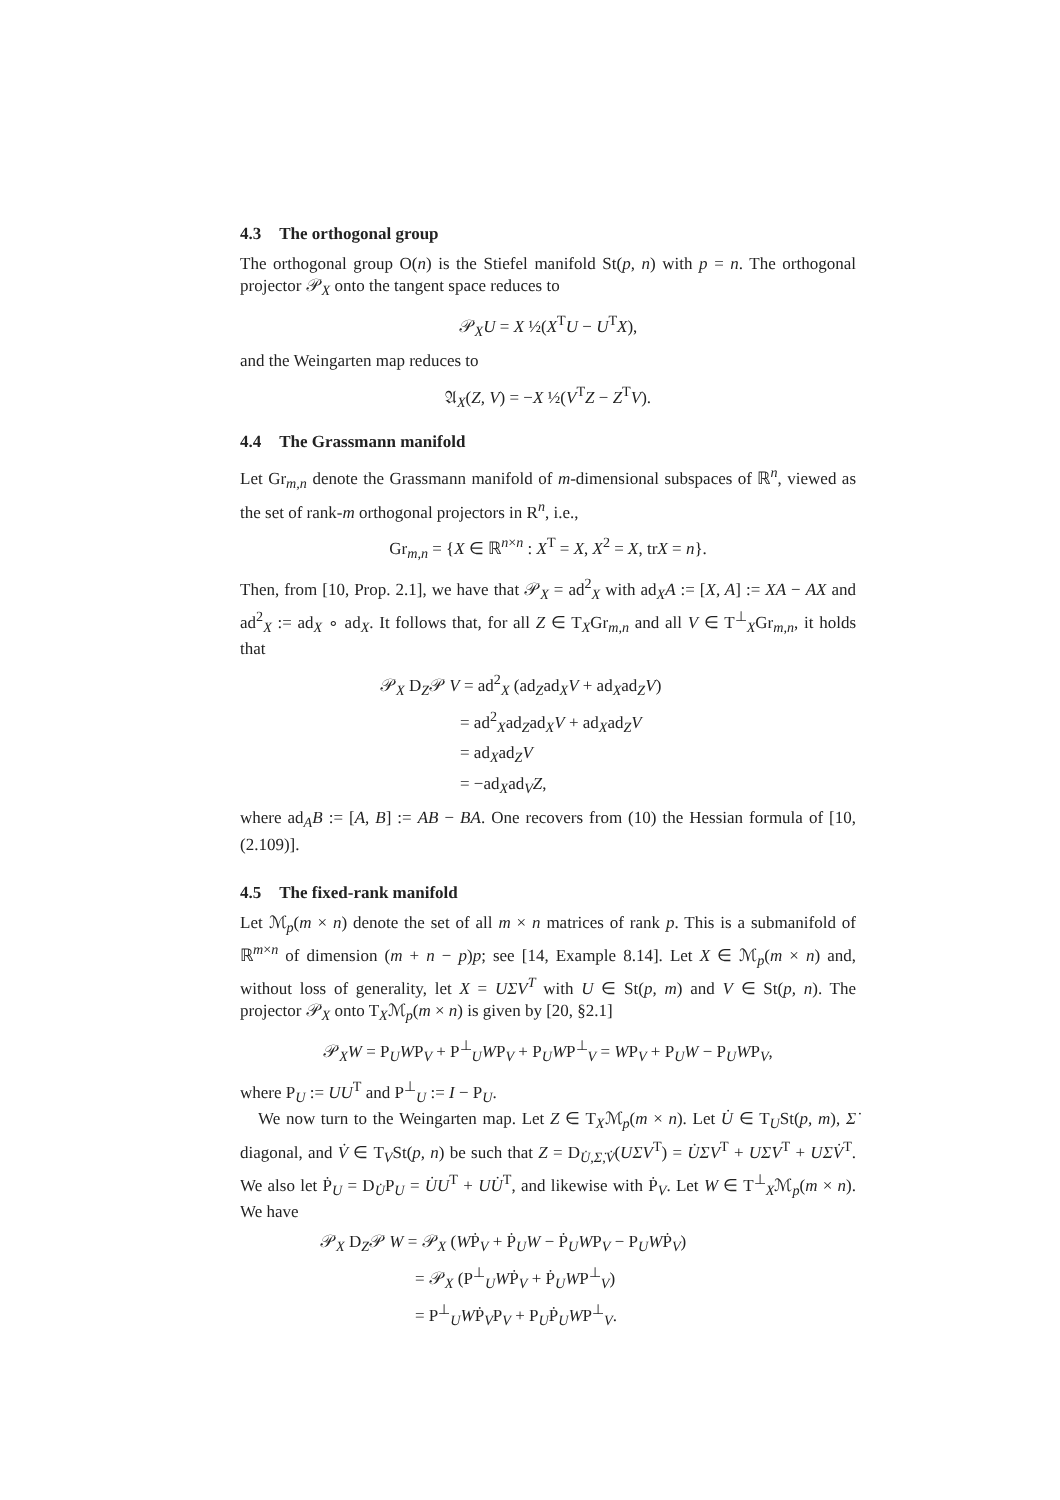4.3 The orthogonal group
The orthogonal group O(n) is the Stiefel manifold St(p, n) with p = n. The orthogonal projector 𝒫<sub>X</sub> onto the tangent space reduces to
𝒫<sub>X</sub>U = X ½(X<sup>T</sup>U − U<sup>T</sup>X),
and the Weingarten map reduces to
𝔄<sub>X</sub>(Z, V) = −X ½(V<sup>T</sup>Z − Z<sup>T</sup>V).
4.4 The Grassmann manifold
Let Gr<sub>m,n</sub> denote the Grassmann manifold of m-dimensional subspaces of ℝ<sup>n</sup>, viewed as the set of rank-m orthogonal projectors in R<sup>n</sup>, i.e.,
Gr<sub>m,n</sub> = {X ∈ ℝ<sup>n×n</sup> : X<sup>T</sup> = X, X<sup>2</sup> = X, trX = n}.
Then, from [10, Prop. 2.1], we have that 𝒫<sub>X</sub> = ad<sup>2</sup><sub>X</sub> with ad<sub>X</sub>A := [X, A] := XA − AX and ad<sup>2</sup><sub>X</sub> := ad<sub>X</sub> ∘ ad<sub>X</sub>. It follows that, for all Z ∈ T<sub>X</sub>Gr<sub>m,n</sub> and all V ∈ T<sup>⊥</sup><sub>X</sub>Gr<sub>m,n</sub>, it holds that
𝒫<sub>X</sub> D<sub>Z</sub>𝒫 V = ad<sup>2</sup><sub>X</sub> (ad<sub>Z</sub>ad<sub>X</sub>V + ad<sub>X</sub>ad<sub>Z</sub>V)
= ad<sup>2</sup><sub>X</sub>ad<sub>Z</sub>ad<sub>X</sub>V + ad<sub>X</sub>ad<sub>Z</sub>V
= ad<sub>X</sub>ad<sub>Z</sub>V
= −ad<sub>X</sub>ad<sub>V</sub>Z,
where ad<sub>A</sub>B := [A, B] := AB − BA. One recovers from (10) the Hessian formula of [10, (2.109)].
4.5 The fixed-rank manifold
Let ℳ<sub>p</sub>(m × n) denote the set of all m × n matrices of rank p. This is a submanifold of ℝ<sup>m×n</sup> of dimension (m + n − p)p; see [14, Example 8.14]. Let X ∈ ℳ<sub>p</sub>(m × n) and, without loss of generality, let X = UΣV<sup>T</sup> with U ∈ St(p, m) and V ∈ St(p, n). The projector 𝒫<sub>X</sub> onto T<sub>X</sub>ℳ<sub>p</sub>(m × n) is given by [20, §2.1]
𝒫<sub>X</sub>W = P<sub>U</sub>WP<sub>V</sub> + P<sup>⊥</sup><sub>U</sub>WP<sub>V</sub> + P<sub>U</sub>WP<sup>⊥</sup><sub>V</sub> = WP<sub>V</sub> + P<sub>U</sub>W − P<sub>U</sub>WP<sub>V</sub>,
where P<sub>U</sub> := UU<sup>T</sup> and P<sup>⊥</sup><sub>U</sub> := I − P<sub>U</sub>.
We now turn to the Weingarten map. Let Z ∈ T<sub>X</sub>ℳ<sub>p</sub>(m × n). Let U̇ ∈ T<sub>U</sub>St(p, m), Σ̇ diagonal, and V̇ ∈ T<sub>V</sub>St(p, n) be such that Z = D<sub>U̇,Σ̇,V̇</sub>(UΣV<sup>T</sup>) = U̇ΣV<sup>T</sup> + UΣ̇V<sup>T</sup> + UΣV̇<sup>T</sup>. We also let Ṗ<sub>U</sub> = D<sub>U̇</sub>P<sub>U</sub> = U̇U<sup>T</sup> + UU̇<sup>T</sup>, and likewise with Ṗ<sub>V</sub>. Let W ∈ T<sup>⊥</sup><sub>X</sub>ℳ<sub>p</sub>(m × n). We have
𝒫<sub>X</sub> D<sub>Z</sub>𝒫 W = 𝒫<sub>X</sub> (WṖ<sub>V</sub> + Ṗ<sub>U</sub>W − Ṗ<sub>U</sub>WP<sub>V</sub> − P<sub>U</sub>WṖ<sub>V</sub>)
= 𝒫<sub>X</sub> (P<sup>⊥</sup><sub>U</sub>WṖ<sub>V</sub> + Ṗ<sub>U</sub>WP<sup>⊥</sup><sub>V</sub>)
= P<sup>⊥</sup><sub>U</sub>WṖ<sub>V</sub>P<sub>V</sub> + P<sub>U</sub>Ṗ<sub>U</sub>WP<sup>⊥</sup><sub>V</sub>.